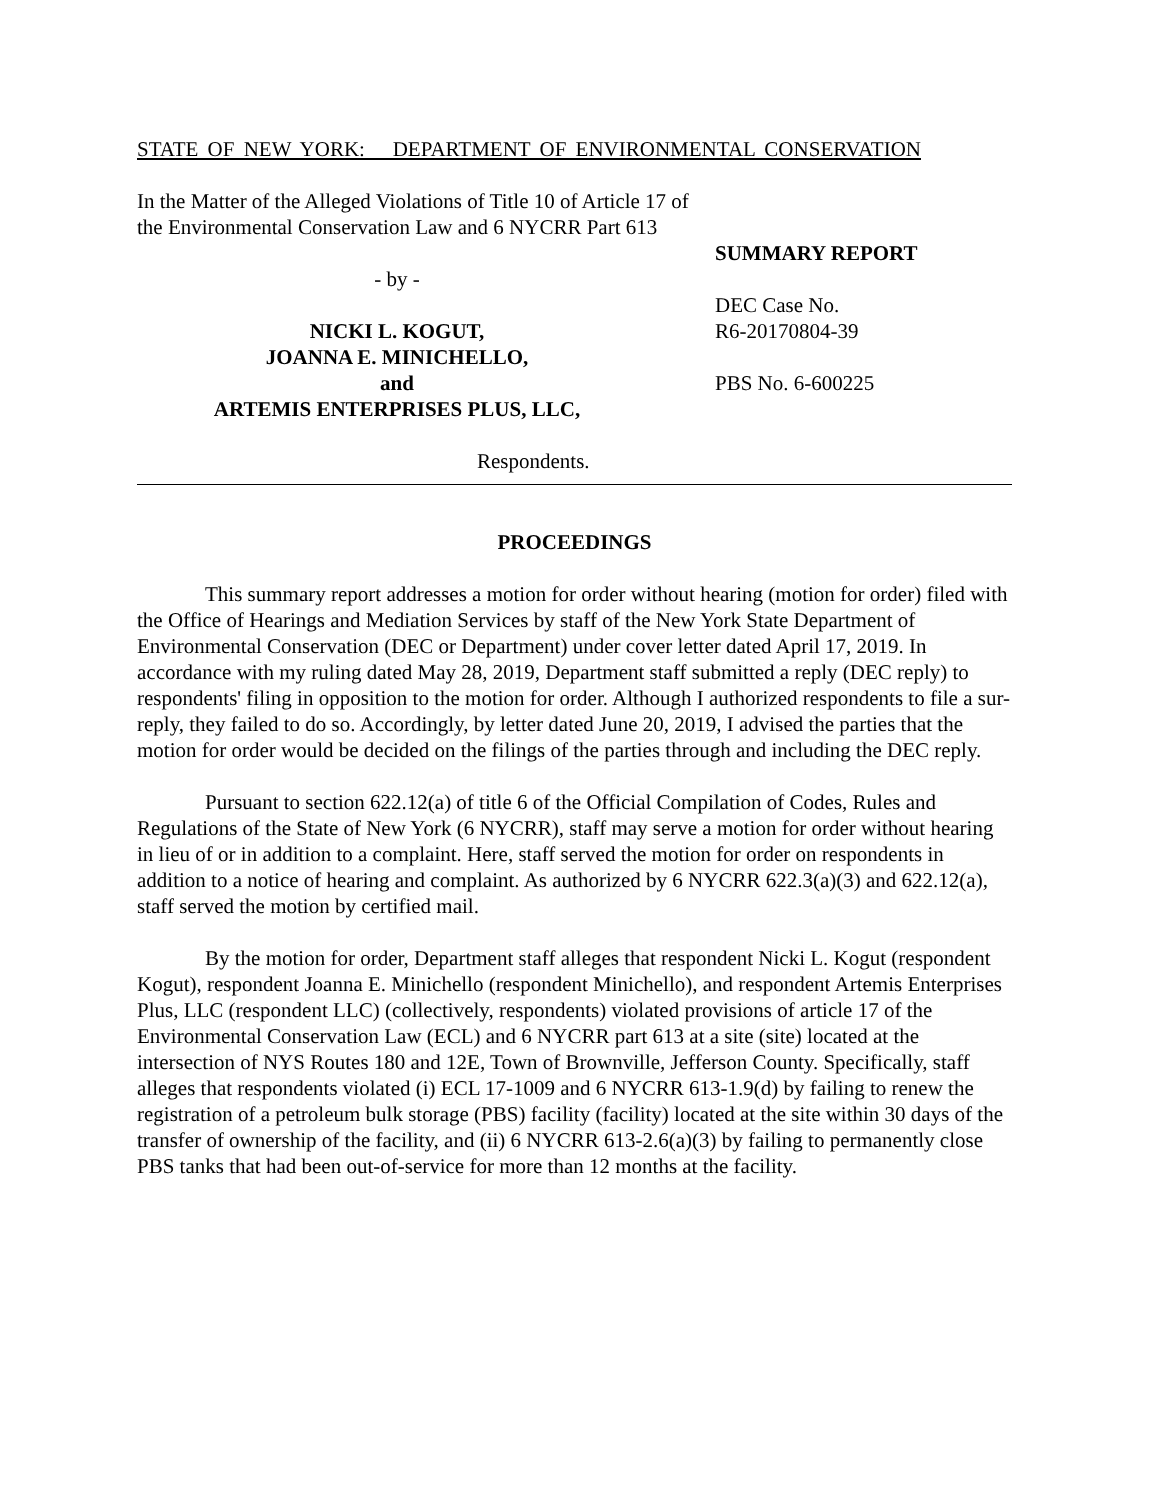STATE OF NEW YORK: DEPARTMENT OF ENVIRONMENTAL CONSERVATION
In the Matter of the Alleged Violations of Title 10 of Article 17 of the Environmental Conservation Law and 6 NYCRR Part 613
- by -
NICKI L. KOGUT,
JOANNA E. MINICHELLO,
and
ARTEMIS ENTERPRISES PLUS, LLC,
Respondents.
SUMMARY REPORT
DEC Case No.
R6-20170804-39
PBS No. 6-600225
PROCEEDINGS
This summary report addresses a motion for order without hearing (motion for order) filed with the Office of Hearings and Mediation Services by staff of the New York State Department of Environmental Conservation (DEC or Department) under cover letter dated April 17, 2019. In accordance with my ruling dated May 28, 2019, Department staff submitted a reply (DEC reply) to respondents' filing in opposition to the motion for order. Although I authorized respondents to file a sur-reply, they failed to do so. Accordingly, by letter dated June 20, 2019, I advised the parties that the motion for order would be decided on the filings of the parties through and including the DEC reply.
Pursuant to section 622.12(a) of title 6 of the Official Compilation of Codes, Rules and Regulations of the State of New York (6 NYCRR), staff may serve a motion for order without hearing in lieu of or in addition to a complaint. Here, staff served the motion for order on respondents in addition to a notice of hearing and complaint. As authorized by 6 NYCRR 622.3(a)(3) and 622.12(a), staff served the motion by certified mail.
By the motion for order, Department staff alleges that respondent Nicki L. Kogut (respondent Kogut), respondent Joanna E. Minichello (respondent Minichello), and respondent Artemis Enterprises Plus, LLC (respondent LLC) (collectively, respondents) violated provisions of article 17 of the Environmental Conservation Law (ECL) and 6 NYCRR part 613 at a site (site) located at the intersection of NYS Routes 180 and 12E, Town of Brownville, Jefferson County. Specifically, staff alleges that respondents violated (i) ECL 17-1009 and 6 NYCRR 613-1.9(d) by failing to renew the registration of a petroleum bulk storage (PBS) facility (facility) located at the site within 30 days of the transfer of ownership of the facility, and (ii) 6 NYCRR 613-2.6(a)(3) by failing to permanently close PBS tanks that had been out-of-service for more than 12 months at the facility.